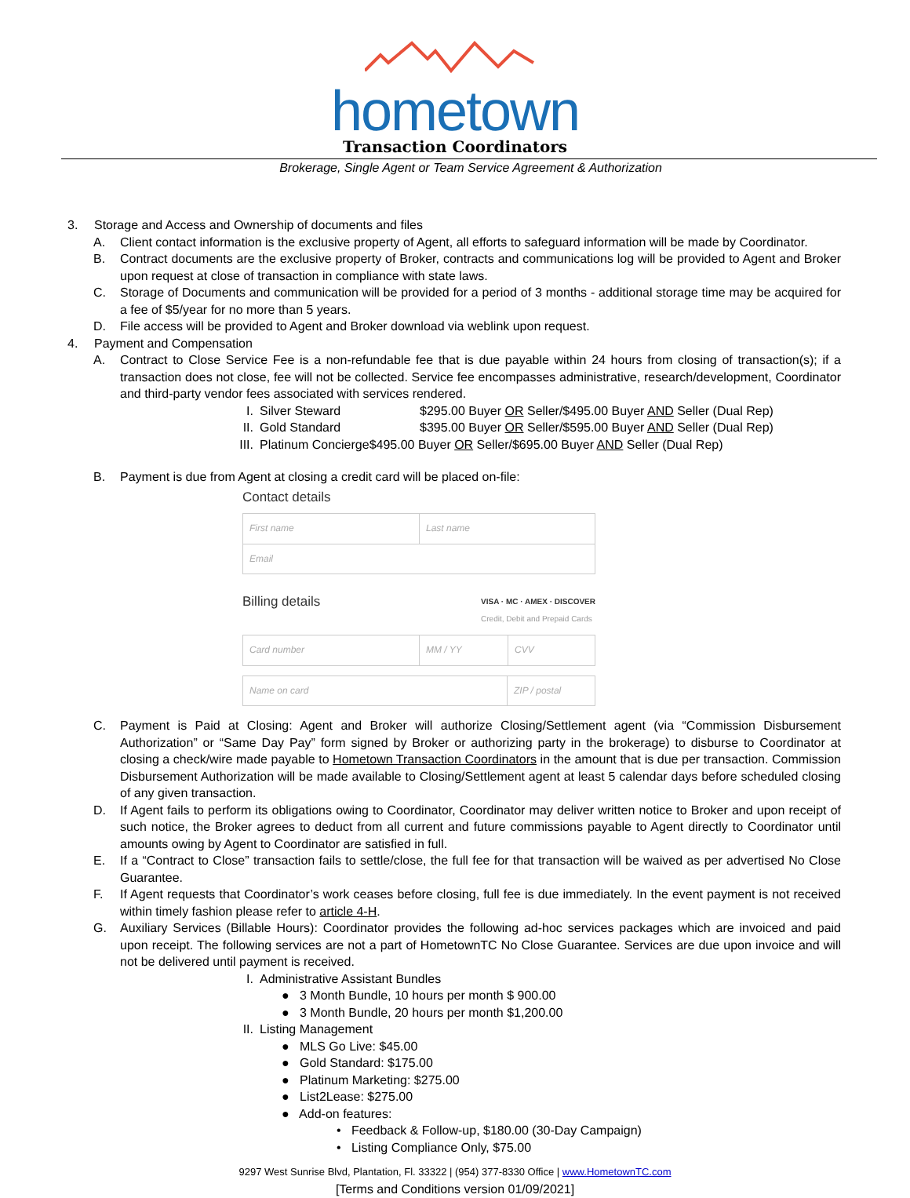hometown
Transaction Coordinators
Brokerage, Single Agent or Team Service Agreement & Authorization
3. Storage and Access and Ownership of documents and files
A. Client contact information is the exclusive property of Agent, all efforts to safeguard information will be made by Coordinator.
B. Contract documents are the exclusive property of Broker, contracts and communications log will be provided to Agent and Broker upon request at close of transaction in compliance with state laws.
C. Storage of Documents and communication will be provided for a period of 3 months - additional storage time may be acquired for a fee of $5/year for no more than 5 years.
D. File access will be provided to Agent and Broker download via weblink upon request.
4. Payment and Compensation
A. Contract to Close Service Fee is a non-refundable fee that is due payable within 24 hours from closing of transaction(s); if a transaction does not close, fee will not be collected. Service fee encompasses administrative, research/development, Coordinator and third-party vendor fees associated with services rendered.
I. Silver Steward $295.00 Buyer OR Seller/$495.00 Buyer AND Seller (Dual Rep)
II. Gold Standard $395.00 Buyer OR Seller/$595.00 Buyer AND Seller (Dual Rep)
III. Platinum Concierge$495.00 Buyer OR Seller/$695.00 Buyer AND Seller (Dual Rep)
B. Payment is due from Agent at closing a credit card will be placed on-file:
Contact details
First name Last name
Email
Billing details VISA · MC · AMEX · DISCOVER
Credit, Debit and Prepaid Cards
Card number MM / YY CVV
Name on card ZIP / postal
C. Payment is Paid at Closing: Agent and Broker will authorize Closing/Settlement agent (via “Commission Disbursement Authorization” or “Same Day Pay” form signed by Broker or authorizing party in the brokerage) to disburse to Coordinator at closing a check/wire made payable to Hometown Transaction Coordinators in the amount that is due per transaction. Commission Disbursement Authorization will be made available to Closing/Settlement agent at least 5 calendar days before scheduled closing of any given transaction.
D. If Agent fails to perform its obligations owing to Coordinator, Coordinator may deliver written notice to Broker and upon receipt of such notice, the Broker agrees to deduct from all current and future commissions payable to Agent directly to Coordinator until amounts owing by Agent to Coordinator are satisfied in full.
E. If a “Contract to Close” transaction fails to settle/close, the full fee for that transaction will be waived as per advertised No Close Guarantee.
F. If Agent requests that Coordinator’s work ceases before closing, full fee is due immediately. In the event payment is not received within timely fashion please refer to article 4-H.
G. Auxiliary Services (Billable Hours): Coordinator provides the following ad-hoc services packages which are invoiced and paid upon receipt. The following services are not a part of HometownTC No Close Guarantee. Services are due upon invoice and will not be delivered until payment is received.
I. Administrative Assistant Bundles
● 3 Month Bundle, 10 hours per month $ 900.00
● 3 Month Bundle, 20 hours per month $1,200.00
II. Listing Management
● MLS Go Live: $45.00
● Gold Standard: $175.00
● Platinum Marketing: $275.00
● List2Lease: $275.00
● Add-on features:
• Feedback & Follow-up, $180.00 (30-Day Campaign)
• Listing Compliance Only, $75.00
9297 West Sunrise Blvd, Plantation, Fl. 33322 | (954) 377-8330 Office | www.HometownTC.com
[Terms and Conditions version 01/09/2021]